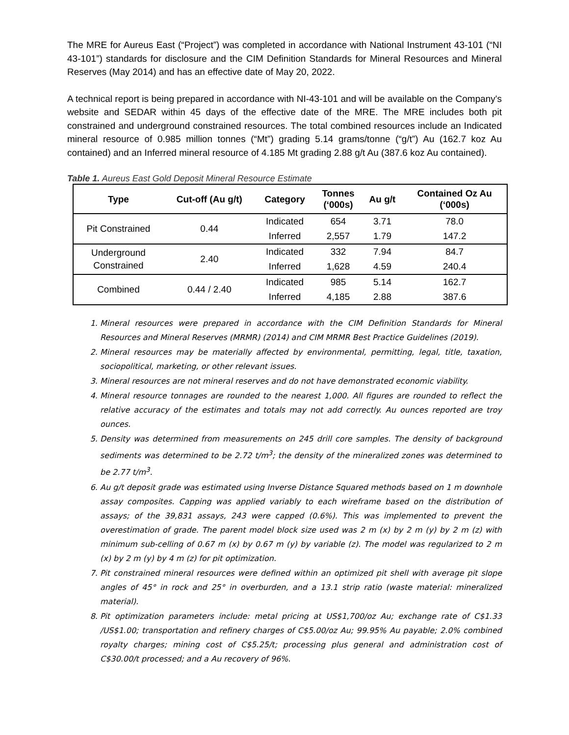The MRE for Aureus East (“Project”) was completed in accordance with National Instrument 43-101 (“NI 43-101”) standards for disclosure and the CIM Definition Standards for Mineral Resources and Mineral Reserves (May 2014) and has an effective date of May 20, 2022.
A technical report is being prepared in accordance with NI-43-101 and will be available on the Company's website and SEDAR within 45 days of the effective date of the MRE. The MRE includes both pit constrained and underground constrained resources. The total combined resources include an Indicated mineral resource of 0.985 million tonnes (“Mt”) grading 5.14 grams/tonne (“g/t”) Au (162.7 koz Au contained) and an Inferred mineral resource of 4.185 Mt grading 2.88 g/t Au (387.6 koz Au contained).
Table 1. Aureus East Gold Deposit Mineral Resource Estimate
| Type | Cut-off (Au g/t) | Category | Tonnes (‘000s) | Au g/t | Contained Oz Au (‘000s) |
| --- | --- | --- | --- | --- | --- |
| Pit Constrained | 0.44 | Indicated | 654 | 3.71 | 78.0 |
| | | Inferred | 2,557 | 1.79 | 147.2 |
| Underground Constrained | 2.40 | Indicated | 332 | 7.94 | 84.7 |
| | | Inferred | 1,628 | 4.59 | 240.4 |
| Combined | 0.44 / 2.40 | Indicated | 985 | 5.14 | 162.7 |
| | | Inferred | 4,185 | 2.88 | 387.6 |
1. Mineral resources were prepared in accordance with the CIM Definition Standards for Mineral Resources and Mineral Reserves (MRMR) (2014) and CIM MRMR Best Practice Guidelines (2019).
2. Mineral resources may be materially affected by environmental, permitting, legal, title, taxation, sociopolitical, marketing, or other relevant issues.
3. Mineral resources are not mineral reserves and do not have demonstrated economic viability.
4. Mineral resource tonnages are rounded to the nearest 1,000. All figures are rounded to reflect the relative accuracy of the estimates and totals may not add correctly. Au ounces reported are troy ounces.
5. Density was determined from measurements on 245 drill core samples. The density of background sediments was determined to be 2.72 t/m<sup>3</sup>; the density of the mineralized zones was determined to be 2.77 t/m<sup>3</sup>.
6. Au g/t deposit grade was estimated using Inverse Distance Squared methods based on 1 m downhole assay composites. Capping was applied variably to each wireframe based on the distribution of assays; of the 39,831 assays, 243 were capped (0.6%). This was implemented to prevent the overestimation of grade. The parent model block size used was 2 m (x) by 2 m (y) by 2 m (z) with minimum sub-celling of 0.67 m (x) by 0.67 m (y) by variable (z). The model was regularized to 2 m (x) by 2 m (y) by 4 m (z) for pit optimization.
7. Pit constrained mineral resources were defined within an optimized pit shell with average pit slope angles of 45° in rock and 25° in overburden, and a 13.1 strip ratio (waste material: mineralized material).
8. Pit optimization parameters include: metal pricing at US$1,700/oz Au; exchange rate of C$1.33 /US$1.00; transportation and refinery charges of C$5.00/oz Au; 99.95% Au payable; 2.0% combined royalty charges; mining cost of C$5.25/t; processing plus general and administration cost of C$30.00/t processed; and a Au recovery of 96%.